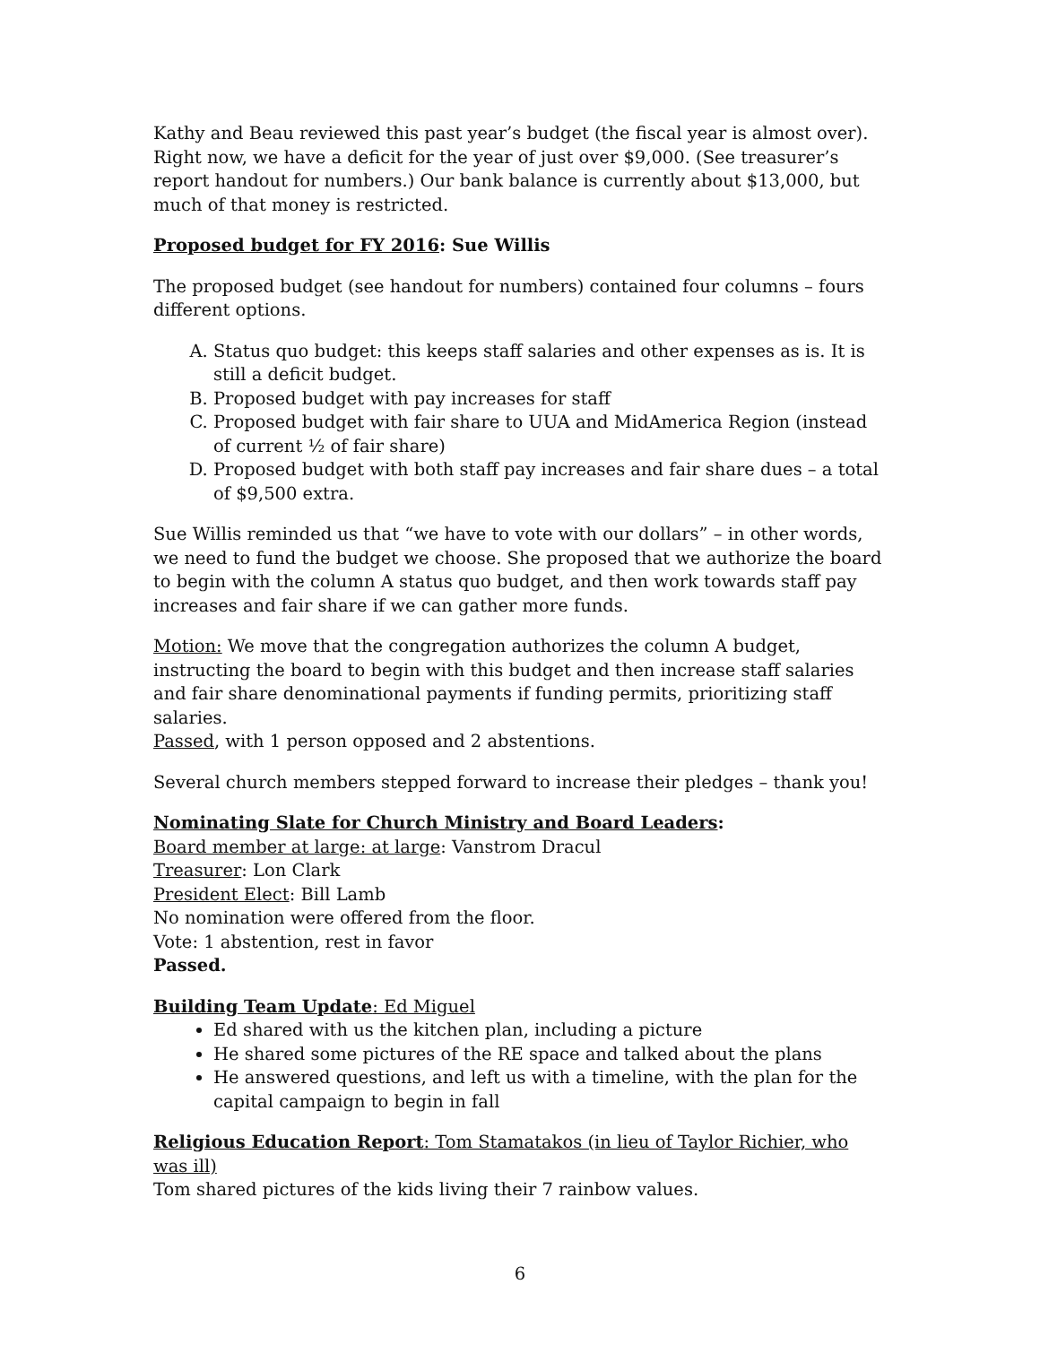Kathy and Beau reviewed this past year’s budget (the fiscal year is almost over). Right now, we have a deficit for the year of just over $9,000. (See treasurer’s report handout for numbers.) Our bank balance is currently about $13,000, but much of that money is restricted.
Proposed budget for FY 2016: Sue Willis
The proposed budget (see handout for numbers) contained four columns – fours different options.
A. Status quo budget: this keeps staff salaries and other expenses as is. It is still a deficit budget.
B. Proposed budget with pay increases for staff
C. Proposed budget with fair share to UUA and MidAmerica Region (instead of current ½ of fair share)
D. Proposed budget with both staff pay increases and fair share dues – a total of $9,500 extra.
Sue Willis reminded us that “we have to vote with our dollars” – in other words, we need to fund the budget we choose. She proposed that we authorize the board to begin with the column A status quo budget, and then work towards staff pay increases and fair share if we can gather more funds.
Motion: We move that the congregation authorizes the column A budget, instructing the board to begin with this budget and then increase staff salaries and fair share denominational payments if funding permits, prioritizing staff salaries.
Passed, with 1 person opposed and 2 abstentions.
Several church members stepped forward to increase their pledges – thank you!
Nominating Slate for Church Ministry and Board Leaders:
Board member at large: at large: Vanstrom Dracul
Treasurer: Lon Clark
President Elect: Bill Lamb
No nomination were offered from the floor.
Vote: 1 abstention, rest in favor
Passed.
Building Team Update: Ed Miguel
Ed shared with us the kitchen plan, including a picture
He shared some pictures of the RE space and talked about the plans
He answered questions, and left us with a timeline, with the plan for the capital campaign to begin in fall
Religious Education Report: Tom Stamatakos (in lieu of Taylor Richier, who was ill)
Tom shared pictures of the kids living their 7 rainbow values.
6